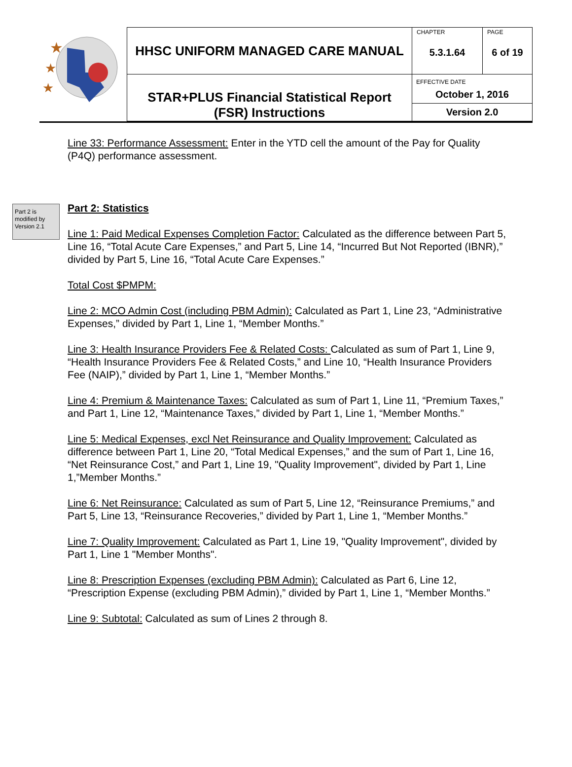| ★ ★ ★ | HHSC UNIFORM MANAGED CARE MANUAL | CHAPTER 5.3.1.64 | PAGE 6 of 19 |
| | STAR+PLUS Financial Statistical Report (FSR) Instructions | EFFECTIVE DATE October 1, 2016 Version 2.0 | |
Part 2 is modified by Version 2.1
Line 33: Performance Assessment: Enter in the YTD cell the amount of the Pay for Quality (P4Q) performance assessment.
Part 2: Statistics
Line 1: Paid Medical Expenses Completion Factor: Calculated as the difference between Part 5, Line 16, “Total Acute Care Expenses,” and Part 5, Line 14, “Incurred But Not Reported (IBNR),” divided by Part 5, Line 16, “Total Acute Care Expenses.”
Total Cost $PMPM:
Line 2: MCO Admin Cost (including PBM Admin): Calculated as Part 1, Line 23, “Administrative Expenses,” divided by Part 1, Line 1, “Member Months.”
Line 3: Health Insurance Providers Fee & Related Costs: Calculated as sum of Part 1, Line 9, “Health Insurance Providers Fee & Related Costs,” and Line 10, “Health Insurance Providers Fee (NAIP),” divided by Part 1, Line 1, “Member Months.”
Line 4: Premium & Maintenance Taxes: Calculated as sum of Part 1, Line 11, “Premium Taxes,” and Part 1, Line 12, “Maintenance Taxes,” divided by Part 1, Line 1, “Member Months.”
Line 5: Medical Expenses, excl Net Reinsurance and Quality Improvement: Calculated as difference between Part 1, Line 20, “Total Medical Expenses,” and the sum of Part 1, Line 16, “Net Reinsurance Cost,” and Part 1, Line 19, "Quality Improvement", divided by Part 1, Line 1,”Member Months.”
Line 6: Net Reinsurance: Calculated as sum of Part 5, Line 12, “Reinsurance Premiums,” and Part 5, Line 13, “Reinsurance Recoveries,” divided by Part 1, Line 1, “Member Months.”
Line 7: Quality Improvement: Calculated as Part 1, Line 19, "Quality Improvement", divided by Part 1, Line 1 "Member Months".
Line 8: Prescription Expenses (excluding PBM Admin): Calculated as Part 6, Line 12, “Prescription Expense (excluding PBM Admin),” divided by Part 1, Line 1, “Member Months.”
Line 9: Subtotal: Calculated as sum of Lines 2 through 8.